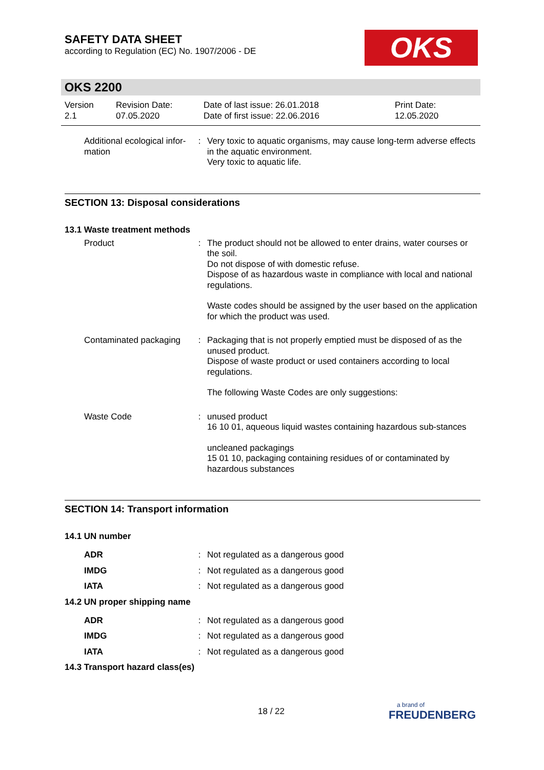SAFETY DATA SHEET
according to Regulation (EC) No. 1907/2006 - DE
OKS
OKS 2200
Version
2.1
Revision Date:
07.05.2020
Date of last issue: 26.01.2018
Date of first issue: 22.06.2016
Print Date:
12.05.2020
Additional ecological infor-mation
: Very toxic to aquatic organisms, may cause long-term adverse effects in the aquatic environment.
Very toxic to aquatic life.
SECTION 13: Disposal considerations
13.1 Waste treatment methods
Product : The product should not be allowed to enter drains, water courses or the soil.
Do not dispose of with domestic refuse.
Dispose of as hazardous waste in compliance with local and national regulations.
Waste codes should be assigned by the user based on the application for which the product was used.
Contaminated packaging : Packaging that is not properly emptied must be disposed of as the unused product.
Dispose of waste product or used containers according to local regulations.
The following Waste Codes are only suggestions:
Waste Code : unused product
16 10 01, aqueous liquid wastes containing hazardous sub-stances
uncleaned packagings
15 01 10, packaging containing residues of or contaminated by hazardous substances
SECTION 14: Transport information
14.1 UN number
ADR : Not regulated as a dangerous good
IMDG : Not regulated as a dangerous good
IATA : Not regulated as a dangerous good
14.2 UN proper shipping name
ADR : Not regulated as a dangerous good
IMDG : Not regulated as a dangerous good
IATA : Not regulated as a dangerous good
14.3 Transport hazard class(es)
18 / 22
a brand of
FREUDENBERG